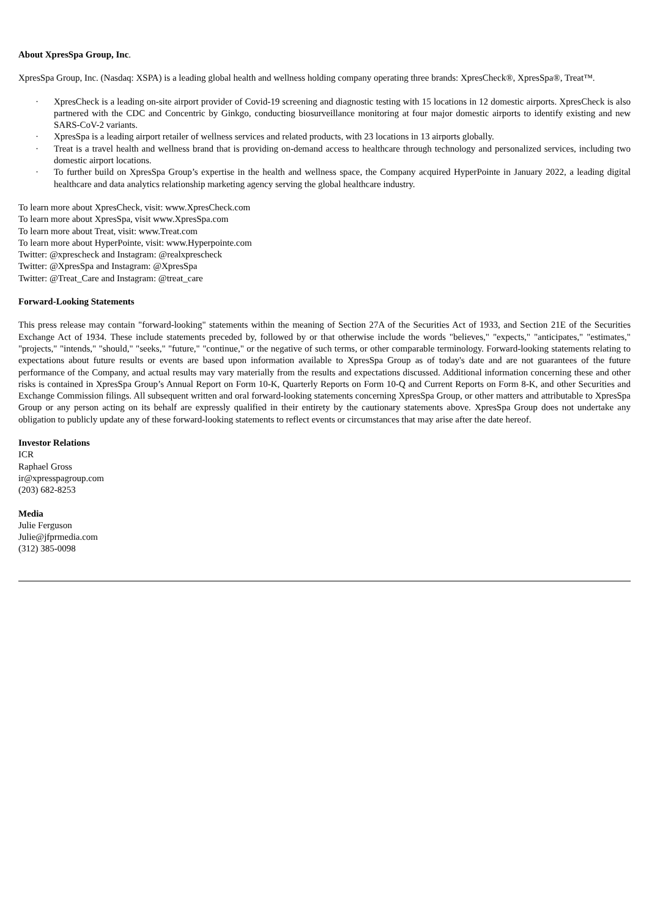About XpresSpa Group, Inc.
XpresSpa Group, Inc. (Nasdaq: XSPA) is a leading global health and wellness holding company operating three brands: XpresCheck®, XpresSpa®, Treat™.
· XpresCheck is a leading on-site airport provider of Covid-19 screening and diagnostic testing with 15 locations in 12 domestic airports. XpresCheck is also partnered with the CDC and Concentric by Ginkgo, conducting biosurveillance monitoring at four major domestic airports to identify existing and new SARS-CoV-2 variants.
· XpresSpa is a leading airport retailer of wellness services and related products, with 23 locations in 13 airports globally.
· Treat is a travel health and wellness brand that is providing on-demand access to healthcare through technology and personalized services, including two domestic airport locations.
· To further build on XpresSpa Group’s expertise in the health and wellness space, the Company acquired HyperPointe in January 2022, a leading digital healthcare and data analytics relationship marketing agency serving the global healthcare industry.
To learn more about XpresCheck, visit: www.XpresCheck.com
To learn more about XpresSpa, visit www.XpresSpa.com
To learn more about Treat, visit: www.Treat.com
To learn more about HyperPointe, visit: www.Hyperpointe.com
Twitter: @xprescheck and Instagram: @realxprescheck
Twitter: @XpresSpa and Instagram: @XpresSpa
Twitter: @Treat_Care and Instagram: @treat_care
Forward-Looking Statements
This press release may contain "forward-looking" statements within the meaning of Section 27A of the Securities Act of 1933, and Section 21E of the Securities Exchange Act of 1934. These include statements preceded by, followed by or that otherwise include the words "believes," "expects," "anticipates," "estimates," "projects," "intends," "should," "seeks," "future," "continue," or the negative of such terms, or other comparable terminology. Forward-looking statements relating to expectations about future results or events are based upon information available to XpresSpa Group as of today's date and are not guarantees of the future performance of the Company, and actual results may vary materially from the results and expectations discussed. Additional information concerning these and other risks is contained in XpresSpa Group’s Annual Report on Form 10-K, Quarterly Reports on Form 10-Q and Current Reports on Form 8-K, and other Securities and Exchange Commission filings. All subsequent written and oral forward-looking statements concerning XpresSpa Group, or other matters and attributable to XpresSpa Group or any person acting on its behalf are expressly qualified in their entirety by the cautionary statements above. XpresSpa Group does not undertake any obligation to publicly update any of these forward-looking statements to reflect events or circumstances that may arise after the date hereof.
Investor Relations
ICR
Raphael Gross
ir@xpresspagroup.com
(203) 682-8253
Media
Julie Ferguson
Julie@jfprmedia.com
(312) 385-0098